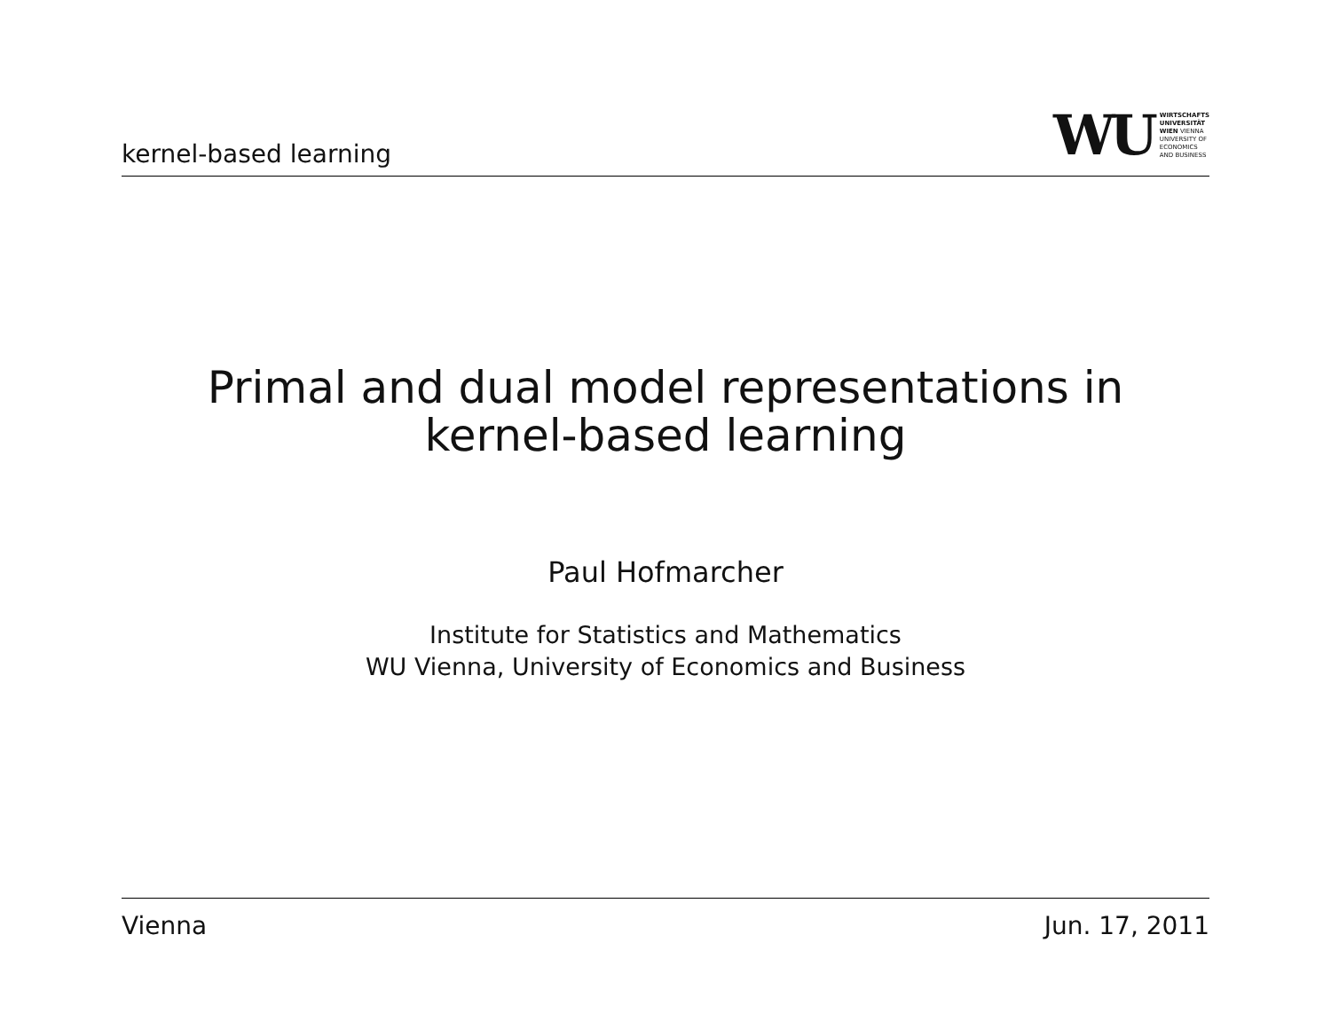kernel-based learning
WU
WIRTSCHAFTS
UNIVERSITÄT
WIEN VIENNA
UNIVERSITY OF
ECONOMICS
AND BUSINESS
Primal and dual model representations in
kernel-based learning
Paul Hofmarcher
Institute for Statistics and Mathematics
WU Vienna, University of Economics and Business
Vienna Jun. 17, 2011